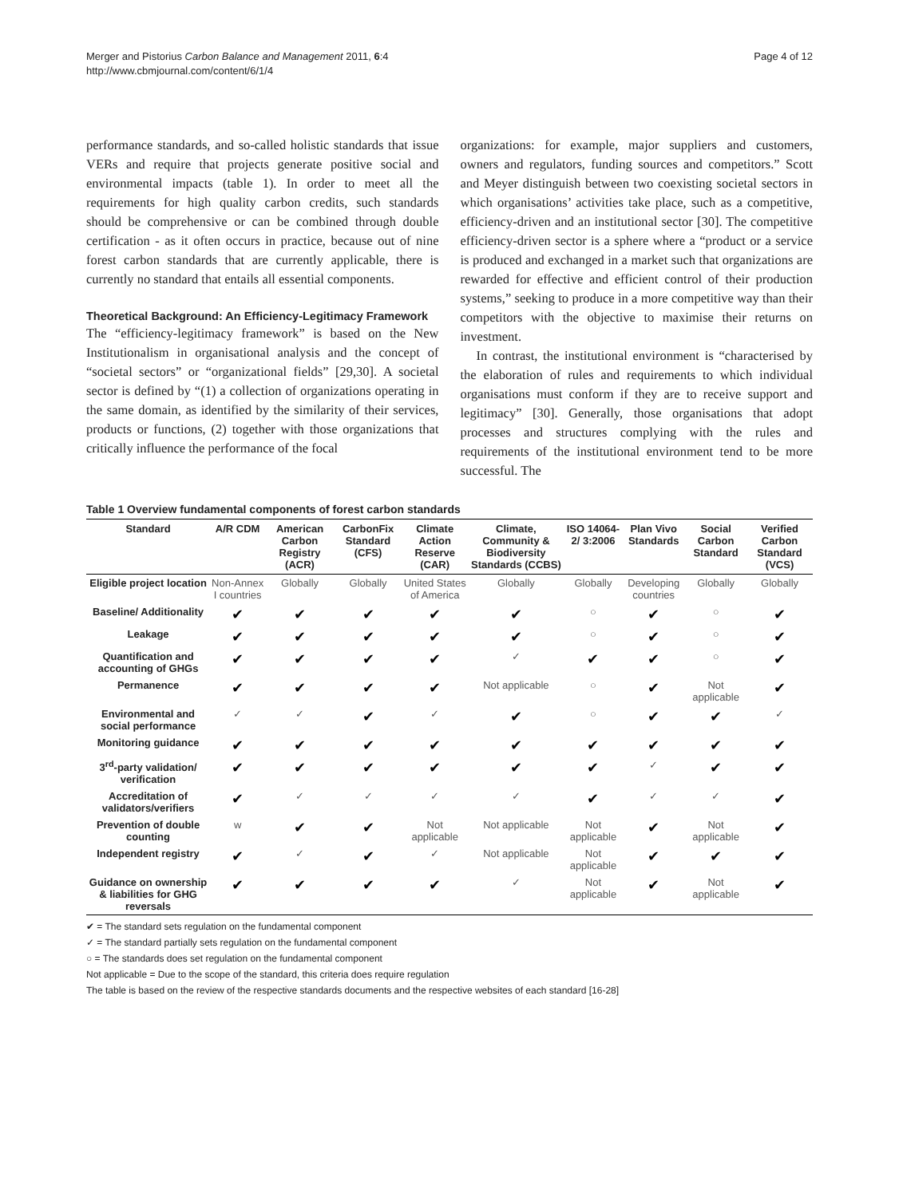Merger and Pistorius Carbon Balance and Management 2011, 6:4
http://www.cbmjournal.com/content/6/1/4
Page 4 of 12
performance standards, and so-called holistic standards that issue VERs and require that projects generate positive social and environmental impacts (table 1). In order to meet all the requirements for high quality carbon credits, such standards should be comprehensive or can be combined through double certification - as it often occurs in practice, because out of nine forest carbon standards that are currently applicable, there is currently no standard that entails all essential components.
Theoretical Background: An Efficiency-Legitimacy Framework
The “efficiency-legitimacy framework” is based on the New Institutionalism in organisational analysis and the concept of “societal sectors” or “organizational fields” [29,30]. A societal sector is defined by “(1) a collection of organizations operating in the same domain, as identified by the similarity of their services, products or functions, (2) together with those organizations that critically influence the performance of the focal
organizations: for example, major suppliers and customers, owners and regulators, funding sources and competitors.” Scott and Meyer distinguish between two coexisting societal sectors in which organisations’ activities take place, such as a competitive, efficiency-driven and an institutional sector [30]. The competitive efficiency-driven sector is a sphere where a “product or a service is produced and exchanged in a market such that organizations are rewarded for effective and efficient control of their production systems,” seeking to produce in a more competitive way than their competitors with the objective to maximise their returns on investment.
In contrast, the institutional environment is “characterised by the elaboration of rules and requirements to which individual organisations must conform if they are to receive support and legitimacy” [30]. Generally, those organisations that adopt processes and structures complying with the rules and requirements of the institutional environment tend to be more successful. The
Table 1 Overview fundamental components of forest carbon standards
| Standard | A/R CDM | American Carbon Registry (ACR) | CarbonFix Standard (CFS) | Climate Action Reserve (CAR) | Climate, Community & Biodiversity Standards (CCBS) | ISO 14064-2/ 3:2006 | Plan Vivo Standards | Social Carbon Standard | Verified Carbon Standard (VCS) |
| --- | --- | --- | --- | --- | --- | --- | --- | --- | --- |
| Eligible project location | Non-Annex I countries | Globally | Globally | United States of America | Globally | Globally | Developing countries | Globally | Globally |
| Baseline/ Additionality | ✔ | ✔ | ✔ | ✔ | ✔ | ○ | ✔ | ○ | ✔ |
| Leakage | ✔ | ✔ | ✔ | ✔ | ✔ | ○ | ✔ | ○ | ✔ |
| Quantification and accounting of GHGs | ✔ | ✔ | ✔ | ✔ | ✓ | ✔ | ✔ | ○ | ✔ |
| Permanence | ✔ | ✔ | ✔ | ✔ | Not applicable | ○ | ✔ | Not applicable | ✔ |
| Environmental and social performance | ✓ | ✓ | ✔ | ✓ | ✔ | ○ | ✔ | ✔ | ✓ |
| Monitoring guidance | ✔ | ✔ | ✔ | ✔ | ✔ | ✔ | ✔ | ✔ | ✔ |
| 3<sup>rd</sup>-party validation/ verification | ✔ | ✔ | ✔ | ✔ | ✔ | ✔ | ✓ | ✔ | ✔ |
| Accreditation of validators/verifiers | ✔ | ✓ | ✓ | ✓ | ✓ | ✔ | ✓ | ✓ | ✔ |
| Prevention of double counting | w | ✔ | ✔ | Not applicable | Not applicable | Not applicable | ✔ | Not applicable | ✔ |
| Independent registry | ✔ | ✓ | ✔ | ✓ | Not applicable | Not applicable | ✔ | ✔ | ✔ |
| Guidance on ownership & liabilities for GHG reversals | ✔ | ✔ | ✔ | ✔ | ✓ | Not applicable | ✔ | Not applicable | ✔ |
✔ = The standard sets regulation on the fundamental component
✓ = The standard partially sets regulation on the fundamental component
○ = The standards does set regulation on the fundamental component
Not applicable = Due to the scope of the standard, this criteria does require regulation
The table is based on the review of the respective standards documents and the respective websites of each standard [16-28]